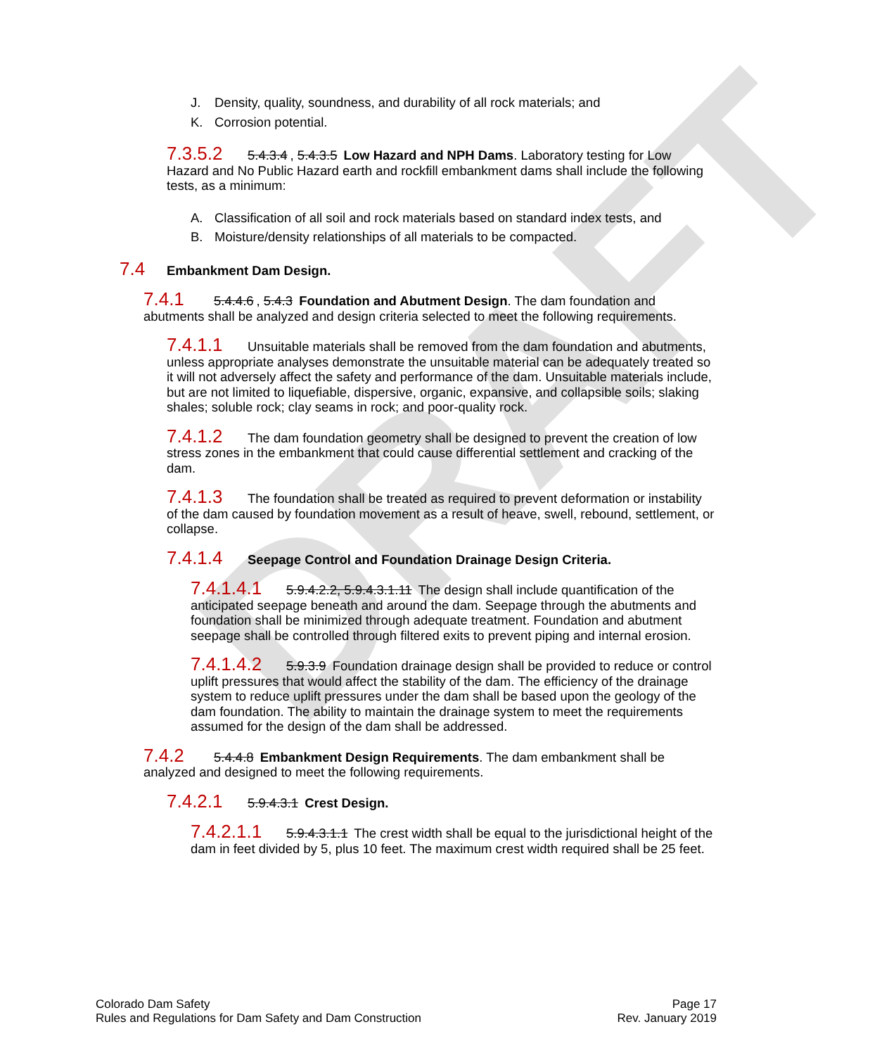DRAFT
J. Density, quality, soundness, and durability of all rock materials; and
K. Corrosion potential.
7.3.5.2 5.4.3.4, 5.4.3.5 Low Hazard and NPH Dams. Laboratory testing for Low Hazard and No Public Hazard earth and rockfill embankment dams shall include the following tests, as a minimum:
A. Classification of all soil and rock materials based on standard index tests, and
B. Moisture/density relationships of all materials to be compacted.
7.4 Embankment Dam Design.
7.4.1 5.4.4.6, 5.4.3 Foundation and Abutment Design. The dam foundation and abutments shall be analyzed and design criteria selected to meet the following requirements.
7.4.1.1 Unsuitable materials shall be removed from the dam foundation and abutments, unless appropriate analyses demonstrate the unsuitable material can be adequately treated so it will not adversely affect the safety and performance of the dam. Unsuitable materials include, but are not limited to liquefiable, dispersive, organic, expansive, and collapsible soils; slaking shales; soluble rock; clay seams in rock; and poor-quality rock.
7.4.1.2 The dam foundation geometry shall be designed to prevent the creation of low stress zones in the embankment that could cause differential settlement and cracking of the dam.
7.4.1.3 The foundation shall be treated as required to prevent deformation or instability of the dam caused by foundation movement as a result of heave, swell, rebound, settlement, or collapse.
7.4.1.4 Seepage Control and Foundation Drainage Design Criteria.
7.4.1.4.1 5.9.4.2.2, 5.9.4.3.1.11 The design shall include quantification of the anticipated seepage beneath and around the dam. Seepage through the abutments and foundation shall be minimized through adequate treatment. Foundation and abutment seepage shall be controlled through filtered exits to prevent piping and internal erosion.
7.4.1.4.2 5.9.3.9 Foundation drainage design shall be provided to reduce or control uplift pressures that would affect the stability of the dam. The efficiency of the drainage system to reduce uplift pressures under the dam shall be based upon the geology of the dam foundation. The ability to maintain the drainage system to meet the requirements assumed for the design of the dam shall be addressed.
7.4.2 5.4.4.8 Embankment Design Requirements. The dam embankment shall be analyzed and designed to meet the following requirements.
7.4.2.1 5.9.4.3.1 Crest Design.
7.4.2.1.1 5.9.4.3.1.1 The crest width shall be equal to the jurisdictional height of the dam in feet divided by 5, plus 10 feet. The maximum crest width required shall be 25 feet.
Colorado Dam Safety
Rules and Regulations for Dam Safety and Dam Construction
Page 17
Rev. January 2019